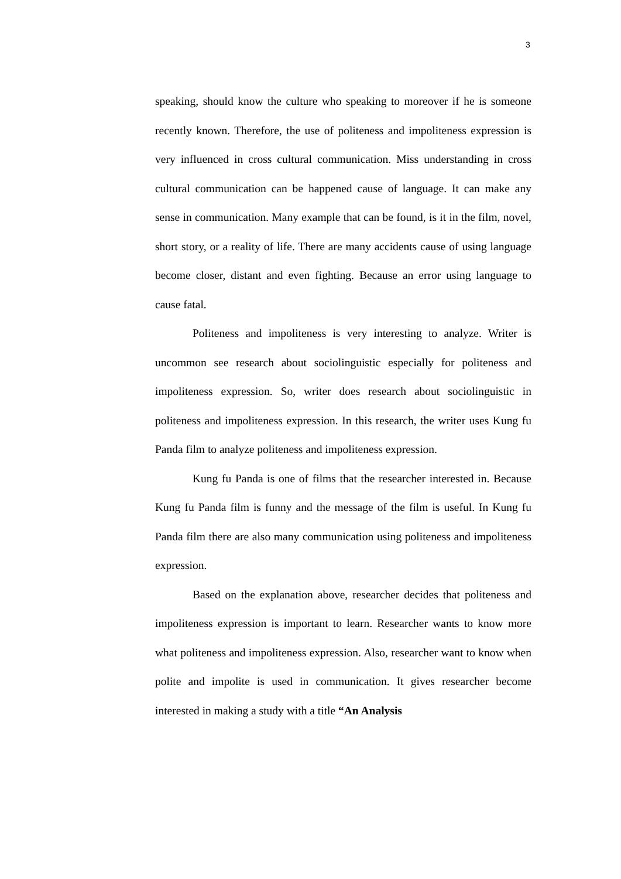3
speaking, should know the culture who speaking to moreover if he is someone recently known. Therefore, the use of politeness and impoliteness expression is very influenced in cross cultural communication. Miss understanding in cross cultural communication can be happened cause of language. It can make any sense in communication. Many example that can be found, is it in the film, novel, short story, or a reality of life. There are many accidents cause of using language become closer, distant and even fighting. Because an error using language to cause fatal.
Politeness and impoliteness is very interesting to analyze. Writer is uncommon see research about sociolinguistic especially for politeness and impoliteness expression. So, writer does research about sociolinguistic in politeness and impoliteness expression. In this research, the writer uses Kung fu Panda film to analyze politeness and impoliteness expression.
Kung fu Panda is one of films that the researcher interested in. Because Kung fu Panda film is funny and the message of the film is useful. In Kung fu Panda film there are also many communication using politeness and impoliteness expression.
Based on the explanation above, researcher decides that politeness and impoliteness expression is important to learn. Researcher wants to know more what politeness and impoliteness expression. Also, researcher want to know when polite and impolite is used in communication. It gives researcher become interested in making a study with a title “An Analysis